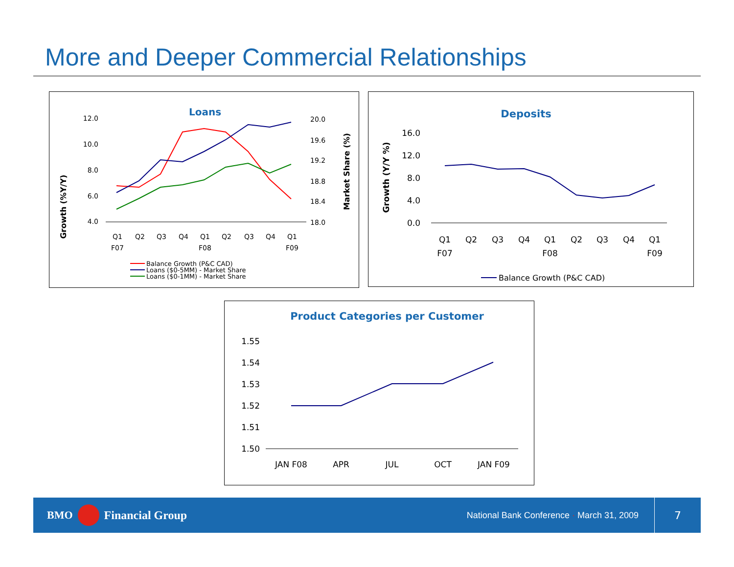More and Deeper Commercial Relationships
Loans
Growth (%Y/Y)
Market Share (%)
12.0
10.0
8.0
6.0
4.0
20.0
19.6
19.2
18.8
18.4
18.0
Q1
Q2
Q3
Q4
Q1
Q2
Q3
Q4
Q1
F07
F08
F09
Balance Growth (P&C CAD)
Loans ($0-5MM) - Market Share
Loans ($0-1MM) - Market Share
Deposits
Growth (Y/Y %)
16.0
12.0
8.0
4.0
0.0
Q1
Q2
Q3
Q4
Q1
Q2
Q3
Q4
Q1
F07
F08
F09
Balance Growth (P&C CAD)
Product Categories per Customer
1.55
1.54
1.53
1.52
1.51
1.50
JAN F08
APR
JUL
OCT
JAN F09
BMO Financial Group National Bank Conference · March 31, 2009 7